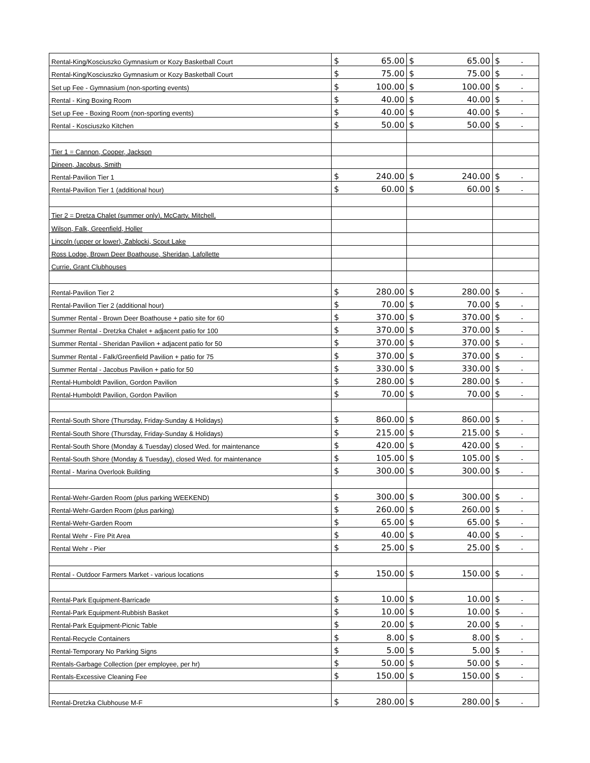| Rental-King/Kosciuszko Gymnasium or Kozy Basketball Court | $ | 65.00 | $ | 65.00 | $ | - |
| Rental-King/Kosciuszko Gymnasium or Kozy Basketball Court | $ | 75.00 | $ | 75.00 | $ | - |
| Set up Fee - Gymnasium (non-sporting events) | $ | 100.00 | $ | 100.00 | $ | - |
| Rental - King Boxing Room | $ | 40.00 | $ | 40.00 | $ | - |
| Set up Fee - Boxing Room (non-sporting events) | $ | 40.00 | $ | 40.00 | $ | - |
| Rental - Kosciuszko Kitchen | $ | 50.00 | $ | 50.00 | $ | - |
| Tier 1 = Cannon, Cooper, Jackson | | | | | | |
| Dineen, Jacobus, Smith | | | | | | |
| Rental-Pavilion Tier 1 | $ | 240.00 | $ | 240.00 | $ | - |
| Rental-Pavilion Tier 1 (additional hour) | $ | 60.00 | $ | 60.00 | $ | - |
| Tier 2 = Dretza Chalet (summer only), McCarty, Mitchell, | | | | | | |
| Wilson, Falk, Greenfield, Holler | | | | | | |
| Lincoln (upper or lower), Zablocki, Scout Lake | | | | | | |
| Ross Lodge, Brown Deer Boathouse, Sheridan, Lafollette | | | | | | |
| Currie, Grant Clubhouses | | | | | | |
| Rental-Pavilion Tier 2 | $ | 280.00 | $ | 280.00 | $ | - |
| Rental-Pavilion Tier 2 (additional hour) | $ | 70.00 | $ | 70.00 | $ | - |
| Summer Rental - Brown Deer Boathouse + patio site for 60 | $ | 370.00 | $ | 370.00 | $ | - |
| Summer Rental - Dretzka Chalet + adjacent patio for 100 | $ | 370.00 | $ | 370.00 | $ | - |
| Summer Rental - Sheridan Pavilion + adjacent patio for 50 | $ | 370.00 | $ | 370.00 | $ | - |
| Summer Rental - Falk/Greenfield Pavilion + patio for 75 | $ | 370.00 | $ | 370.00 | $ | - |
| Summer Rental - Jacobus Pavilion + patio for 50 | $ | 330.00 | $ | 330.00 | $ | - |
| Rental-Humboldt Pavilion, Gordon Pavilion | $ | 280.00 | $ | 280.00 | $ | - |
| Rental-Humboldt Pavilion, Gordon Pavilion | $ | 70.00 | $ | 70.00 | $ | - |
| Rental-South Shore (Thursday, Friday-Sunday & Holidays) | $ | 860.00 | $ | 860.00 | $ | - |
| Rental-South Shore (Thursday, Friday-Sunday & Holidays) | $ | 215.00 | $ | 215.00 | $ | - |
| Rental-South Shore (Monday & Tuesday) closed Wed. for maintenance | $ | 420.00 | $ | 420.00 | $ | - |
| Rental-South Shore (Monday & Tuesday), closed Wed. for maintenance | $ | 105.00 | $ | 105.00 | $ | - |
| Rental - Marina Overlook Building | $ | 300.00 | $ | 300.00 | $ | - |
| Rental-Wehr-Garden Room (plus parking WEEKEND) | $ | 300.00 | $ | 300.00 | $ | - |
| Rental-Wehr-Garden Room (plus parking) | $ | 260.00 | $ | 260.00 | $ | - |
| Rental-Wehr-Garden Room | $ | 65.00 | $ | 65.00 | $ | - |
| Rental Wehr - Fire Pit Area | $ | 40.00 | $ | 40.00 | $ | - |
| Rental Wehr - Pier | $ | 25.00 | $ | 25.00 | $ | - |
| Rental - Outdoor Farmers Market - various locations | $ | 150.00 | $ | 150.00 | $ | - |
| Rental-Park Equipment-Barricade | $ | 10.00 | $ | 10.00 | $ | - |
| Rental-Park Equipment-Rubbish Basket | $ | 10.00 | $ | 10.00 | $ | - |
| Rental-Park Equipment-Picnic Table | $ | 20.00 | $ | 20.00 | $ | - |
| Rental-Recycle Containers | $ | 8.00 | $ | 8.00 | $ | - |
| Rental-Temporary No Parking Signs | $ | 5.00 | $ | 5.00 | $ | - |
| Rentals-Garbage Collection (per employee, per hr) | $ | 50.00 | $ | 50.00 | $ | - |
| Rentals-Excessive Cleaning Fee | $ | 150.00 | $ | 150.00 | $ | - |
| Rental-Dretzka Clubhouse M-F | $ | 280.00 | $ | 280.00 | $ | - |